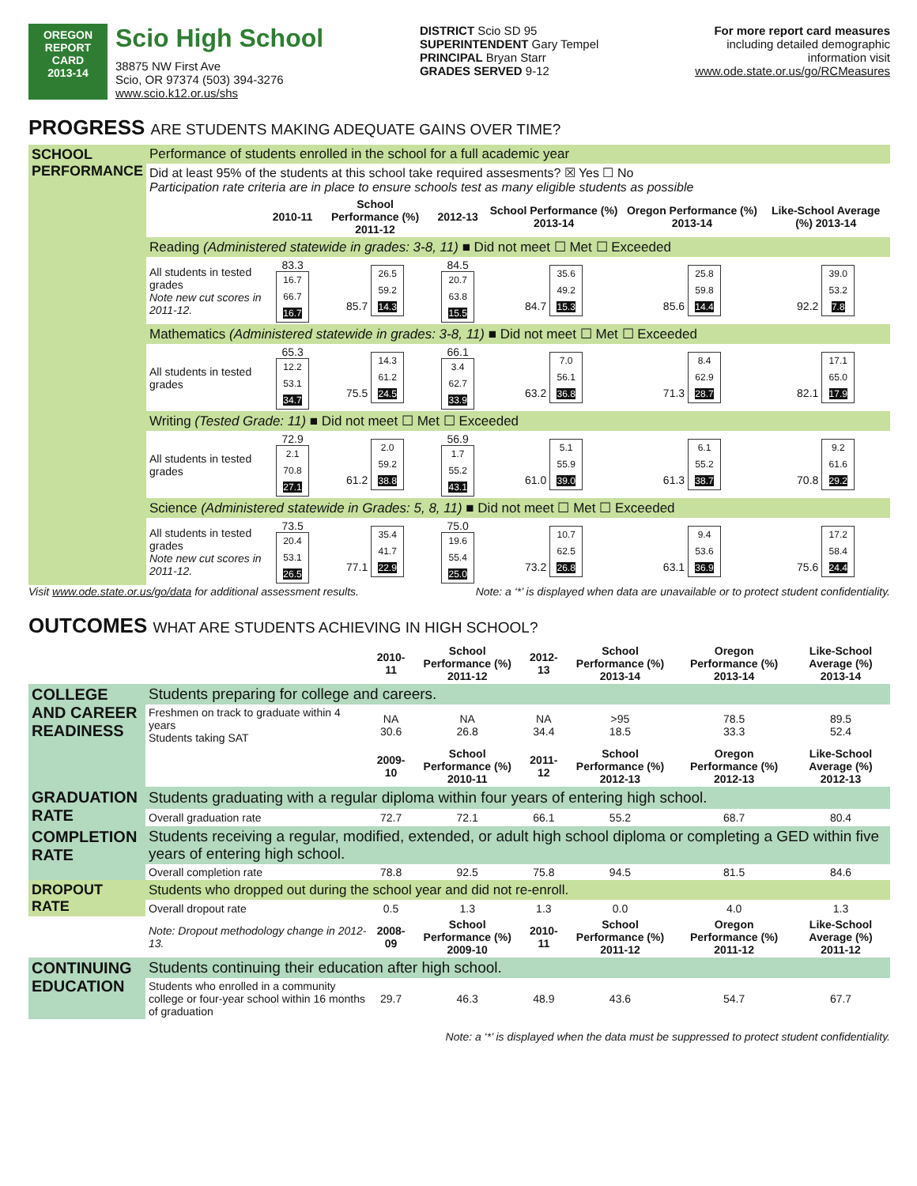OREGON
REPORT CARD
2013-14
Scio High School
38875 NW First Ave
Scio, OR 97374 (503) 394-3276
www.scio.k12.or.us/shs
DISTRICT Scio SD 95
SUPERINTENDENT Gary Tempel
PRINCIPAL Bryan Starr
GRADES SERVED 9-12
For more report card measures
including detailed demographic
information visit
www.ode.state.or.us/go/RCMeasures
PROGRESS ARE STUDENTS MAKING ADEQUATE GAINS OVER TIME?
| SCHOOL PERFORMANCE | Performance of students enrolled in the school for a full academic year | | | | | | |
| | Did at least 95% of the students at this school take required assesments? ☒ Yes ☐ No Participation rate criteria are in place to ensure schools test as many eligible students as possible | | | | | | |
| | | 2010-11 | School Performance (%) 2011-12 | 2012-13 | School Performance (%) 2013-14 | Oregon Performance (%) 2013-14 | Like-School Average (%) 2013-14 |
| | Reading (Administered statewide in grades: 3-8, 11) ■ Did not meet ☐ Met ☐ Exceeded | | | | | | |
| | All students in tested grades Note new cut scores in 2011-12. | 83.3 16.7 66.7 16.7 | 85.7 26.5 59.2 14.3 | 84.5 20.7 63.8 15.5 | 84.7 35.6 49.2 15.3 | 85.6 25.8 59.8 14.4 | 92.2 39.0 53.2 7.8 |
| | Mathematics (Administered statewide in grades: 3-8, 11) ■ Did not meet ☐ Met ☐ Exceeded | | | | | | |
| | All students in tested grades | 65.3 12.2 53.1 34.7 | 75.5 14.3 61.2 24.5 | 66.1 3.4 62.7 33.9 | 63.2 7.0 56.1 36.8 | 71.3 8.4 62.9 28.7 | 82.1 17.1 65.0 17.9 |
| | Writing (Tested Grade: 11) ■ Did not meet ☐ Met ☐ Exceeded | | | | | | |
| | All students in tested grades | 72.9 2.1 70.8 27.1 | 61.2 2.0 59.2 38.8 | 56.9 1.7 55.2 43.1 | 61.0 5.1 55.9 39.0 | 61.3 6.1 55.2 38.7 | 70.8 9.2 61.6 29.2 |
| | Science (Administered statewide in Grades: 5, 8, 11) ■ Did not meet ☐ Met ☐ Exceeded | | | | | | |
| | All students in tested grades Note new cut scores in 2011-12. | 73.5 20.4 53.1 26.5 | 77.1 35.4 41.7 22.9 | 75.0 19.6 55.4 25.0 | 73.2 10.7 62.5 26.8 | 63.1 9.4 53.6 36.9 | 75.6 17.2 58.4 24.4 |
Visit www.ode.state.or.us/go/data for additional assessment results. Note: a ‘*’ is displayed when data are unavailable or to protect student confidentiality.
OUTCOMES WHAT ARE STUDENTS ACHIEVING IN HIGH SCHOOL?
| | | 2010-11 | School Performance (%) 2011-12 | 2012-13 | School Performance (%) 2013-14 | Oregon Performance (%) 2013-14 | Like-School Average (%) 2013-14 |
| --- | --- | --- | --- | --- | --- | --- | --- |
| COLLEGE AND CAREER READINESS | Students preparing for college and careers. | | | | | | |
| | Freshmen on track to graduate within 4 years Students taking SAT | NA 30.6 | NA 26.8 | NA 34.4 | >95 18.5 | 78.5 33.3 | 89.5 52.4 |
| | | 2009-10 | School Performance (%) 2010-11 | 2011-12 | School Performance (%) 2012-13 | Oregon Performance (%) 2012-13 | Like-School Average (%) 2012-13 |
| GRADUATION RATE | Students graduating with a regular diploma within four years of entering high school. | | | | | | |
| | Overall graduation rate | 72.7 | 72.1 | 66.1 | 55.2 | 68.7 | 80.4 |
| COMPLETION RATE | Students receiving a regular, modified, extended, or adult high school diploma or completing a GED within five years of entering high school. | | | | | | |
| | Overall completion rate | 78.8 | 92.5 | 75.8 | 94.5 | 81.5 | 84.6 |
| DROPOUT RATE | Students who dropped out during the school year and did not re-enroll. | | | | | | |
| | Overall dropout rate | 0.5 | 1.3 | 1.3 | 0.0 | 4.0 | 1.3 |
| | Note: Dropout methodology change in 2012-13. | 2008-09 | School Performance (%) 2009-10 | 2010-11 | School Performance (%) 2011-12 | Oregon Performance (%) 2011-12 | Like-School Average (%) 2011-12 |
| CONTINUING EDUCATION | Students continuing their education after high school. | | | | | | |
| | Students who enrolled in a community college or four-year school within 16 months of graduation | 29.7 | 46.3 | 48.9 | 43.6 | 54.7 | 67.7 |
Note: a ‘*’ is displayed when the data must be suppressed to protect student confidentiality.